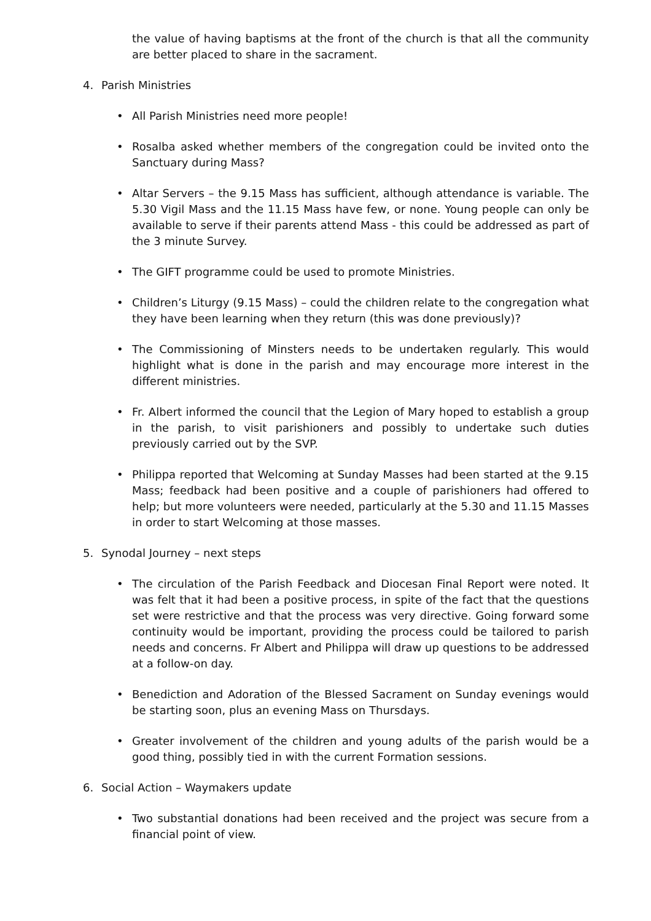the value of having baptisms at the front of the church is that all the community are better placed to share in the sacrament.
4. Parish Ministries
• All Parish Ministries need more people!
• Rosalba asked whether members of the congregation could be invited onto the Sanctuary during Mass?
• Altar Servers – the 9.15 Mass has sufficient, although attendance is variable. The 5.30 Vigil Mass and the 11.15 Mass have few, or none. Young people can only be available to serve if their parents attend Mass - this could be addressed as part of the 3 minute Survey.
• The GIFT programme could be used to promote Ministries.
• Children’s Liturgy (9.15 Mass) – could the children relate to the congregation what they have been learning when they return (this was done previously)?
• The Commissioning of Minsters needs to be undertaken regularly. This would highlight what is done in the parish and may encourage more interest in the different ministries.
• Fr. Albert informed the council that the Legion of Mary hoped to establish a group in the parish, to visit parishioners and possibly to undertake such duties previously carried out by the SVP.
• Philippa reported that Welcoming at Sunday Masses had been started at the 9.15 Mass; feedback had been positive and a couple of parishioners had offered to help; but more volunteers were needed, particularly at the 5.30 and 11.15 Masses in order to start Welcoming at those masses.
5. Synodal Journey – next steps
• The circulation of the Parish Feedback and Diocesan Final Report were noted. It was felt that it had been a positive process, in spite of the fact that the questions set were restrictive and that the process was very directive. Going forward some continuity would be important, providing the process could be tailored to parish needs and concerns. Fr Albert and Philippa will draw up questions to be addressed at a follow-on day.
• Benediction and Adoration of the Blessed Sacrament on Sunday evenings would be starting soon, plus an evening Mass on Thursdays.
• Greater involvement of the children and young adults of the parish would be a good thing, possibly tied in with the current Formation sessions.
6. Social Action – Waymakers update
• Two substantial donations had been received and the project was secure from a financial point of view.